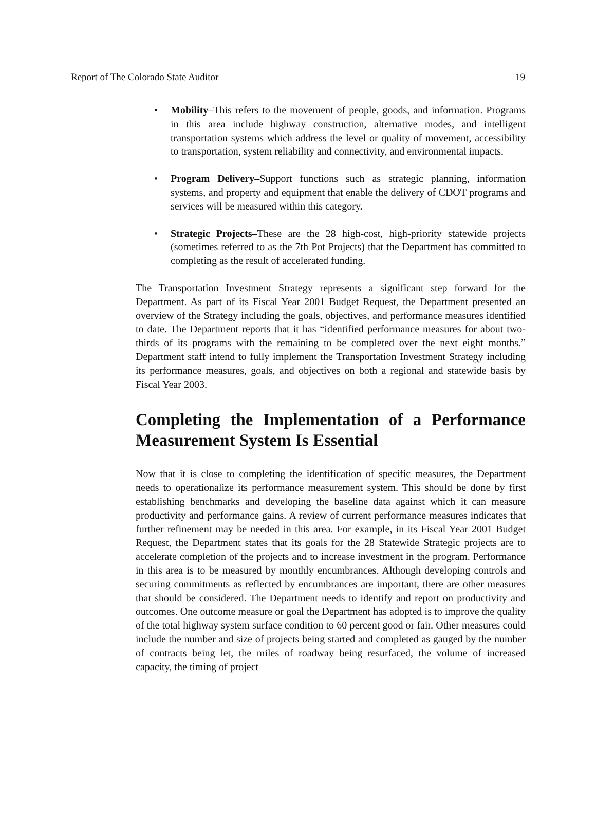Report of The Colorado State Auditor 19
• Mobility–This refers to the movement of people, goods, and information. Programs in this area include highway construction, alternative modes, and intelligent transportation systems which address the level or quality of movement, accessibility to transportation, system reliability and connectivity, and environmental impacts.
• Program Delivery–Support functions such as strategic planning, information systems, and property and equipment that enable the delivery of CDOT programs and services will be measured within this category.
• Strategic Projects–These are the 28 high-cost, high-priority statewide projects (sometimes referred to as the 7th Pot Projects) that the Department has committed to completing as the result of accelerated funding.
The Transportation Investment Strategy represents a significant step forward for the Department. As part of its Fiscal Year 2001 Budget Request, the Department presented an overview of the Strategy including the goals, objectives, and performance measures identified to date. The Department reports that it has “identified performance measures for about two-thirds of its programs with the remaining to be completed over the next eight months.” Department staff intend to fully implement the Transportation Investment Strategy including its performance measures, goals, and objectives on both a regional and statewide basis by Fiscal Year 2003.
Completing the Implementation of a Performance Measurement System Is Essential
Now that it is close to completing the identification of specific measures, the Department needs to operationalize its performance measurement system. This should be done by first establishing benchmarks and developing the baseline data against which it can measure productivity and performance gains. A review of current performance measures indicates that further refinement may be needed in this area. For example, in its Fiscal Year 2001 Budget Request, the Department states that its goals for the 28 Statewide Strategic projects are to accelerate completion of the projects and to increase investment in the program. Performance in this area is to be measured by monthly encumbrances. Although developing controls and securing commitments as reflected by encumbrances are important, there are other measures that should be considered. The Department needs to identify and report on productivity and outcomes. One outcome measure or goal the Department has adopted is to improve the quality of the total highway system surface condition to 60 percent good or fair. Other measures could include the number and size of projects being started and completed as gauged by the number of contracts being let, the miles of roadway being resurfaced, the volume of increased capacity, the timing of project